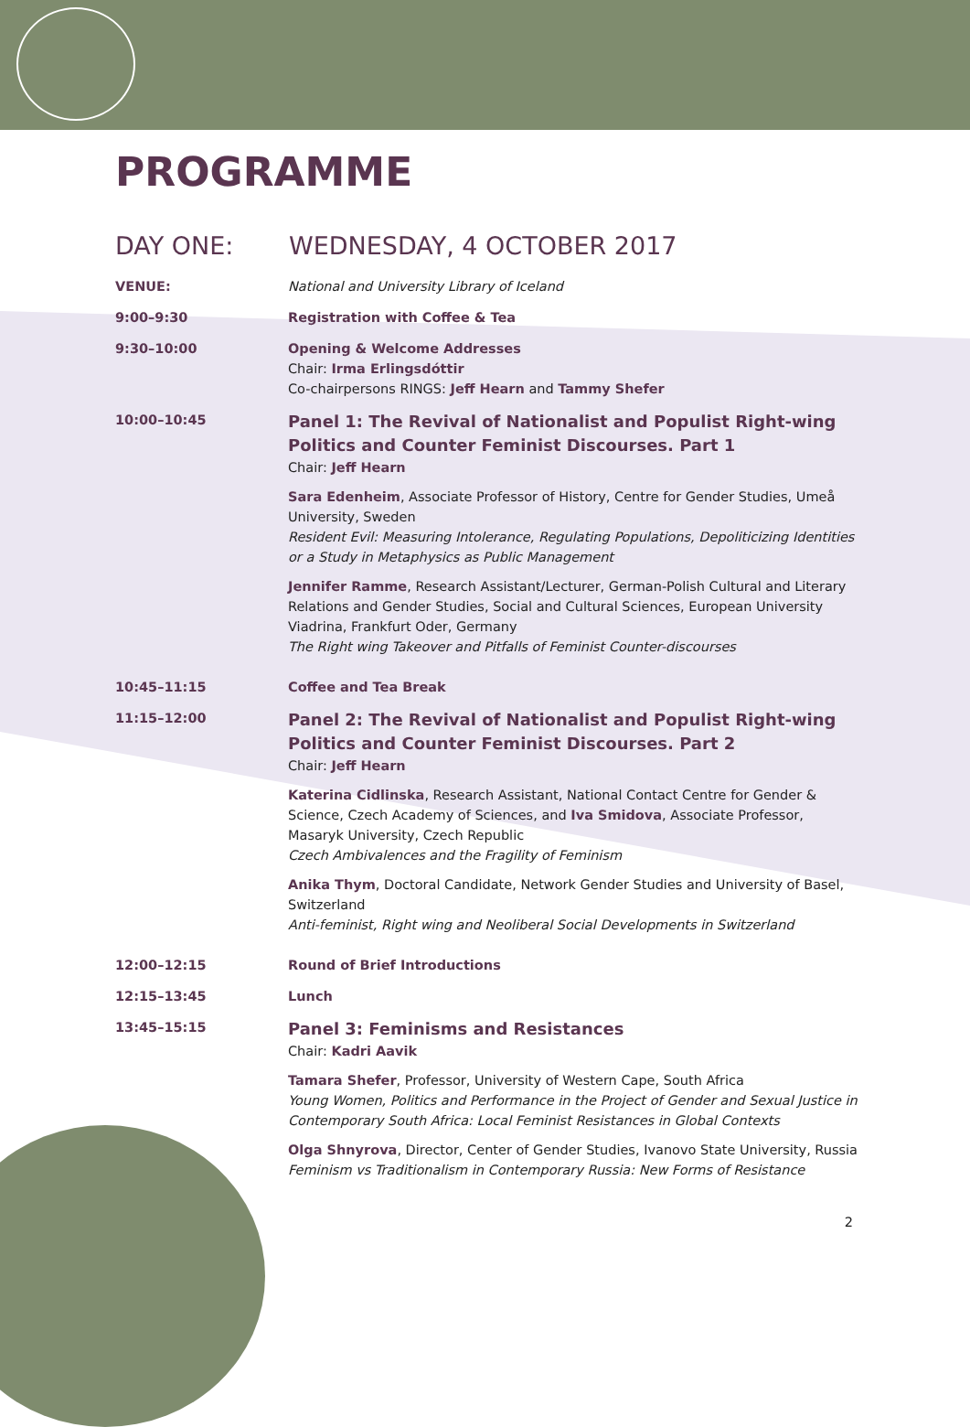PROGRAMME
DAY ONE: WEDNESDAY, 4 OCTOBER 2017
VENUE: National and University Library of Iceland
9:00–9:30 Registration with Coffee & Tea
9:30–10:00 Opening & Welcome Addresses
Chair: Irma Erlingsdóttir
Co-chairpersons RINGS: Jeff Hearn and Tammy Shefer
10:00–10:45
Panel 1: The Revival of Nationalist and Populist Right-wing Politics and Counter Feminist Discourses. Part 1
Chair: Jeff Hearn
Sara Edenheim, Associate Professor of History, Centre for Gender Studies, Umeå University, Sweden
Resident Evil: Measuring Intolerance, Regulating Populations, Depoliticizing Identities or a Study in Metaphysics as Public Management
Jennifer Ramme, Research Assistant/Lecturer, German-Polish Cultural and Literary Relations and Gender Studies, Social and Cultural Sciences, European University Viadrina, Frankfurt Oder, Germany
The Right wing Takeover and Pitfalls of Feminist Counter-discourses
10:45–11:15 Coffee and Tea Break
11:15–12:00
Panel 2: The Revival of Nationalist and Populist Right-wing Politics and Counter Feminist Discourses. Part 2
Chair: Jeff Hearn
Katerina Cidlinska, Research Assistant, National Contact Centre for Gender & Science, Czech Academy of Sciences, and Iva Smidova, Associate Professor, Masaryk University, Czech Republic
Czech Ambivalences and the Fragility of Feminism
Anika Thym, Doctoral Candidate, Network Gender Studies and University of Basel, Switzerland
Anti-feminist, Right wing and Neoliberal Social Developments in Switzerland
12:00–12:15 Round of Brief Introductions
12:15–13:45 Lunch
13:45–15:15
Panel 3: Feminisms and Resistances
Chair: Kadri Aavik
Tamara Shefer, Professor, University of Western Cape, South Africa
Young Women, Politics and Performance in the Project of Gender and Sexual Justice in Contemporary South Africa: Local Feminist Resistances in Global Contexts
Olga Shnyrova, Director, Center of Gender Studies, Ivanovo State University, Russia
Feminism vs Traditionalism in Contemporary Russia: New Forms of Resistance
2